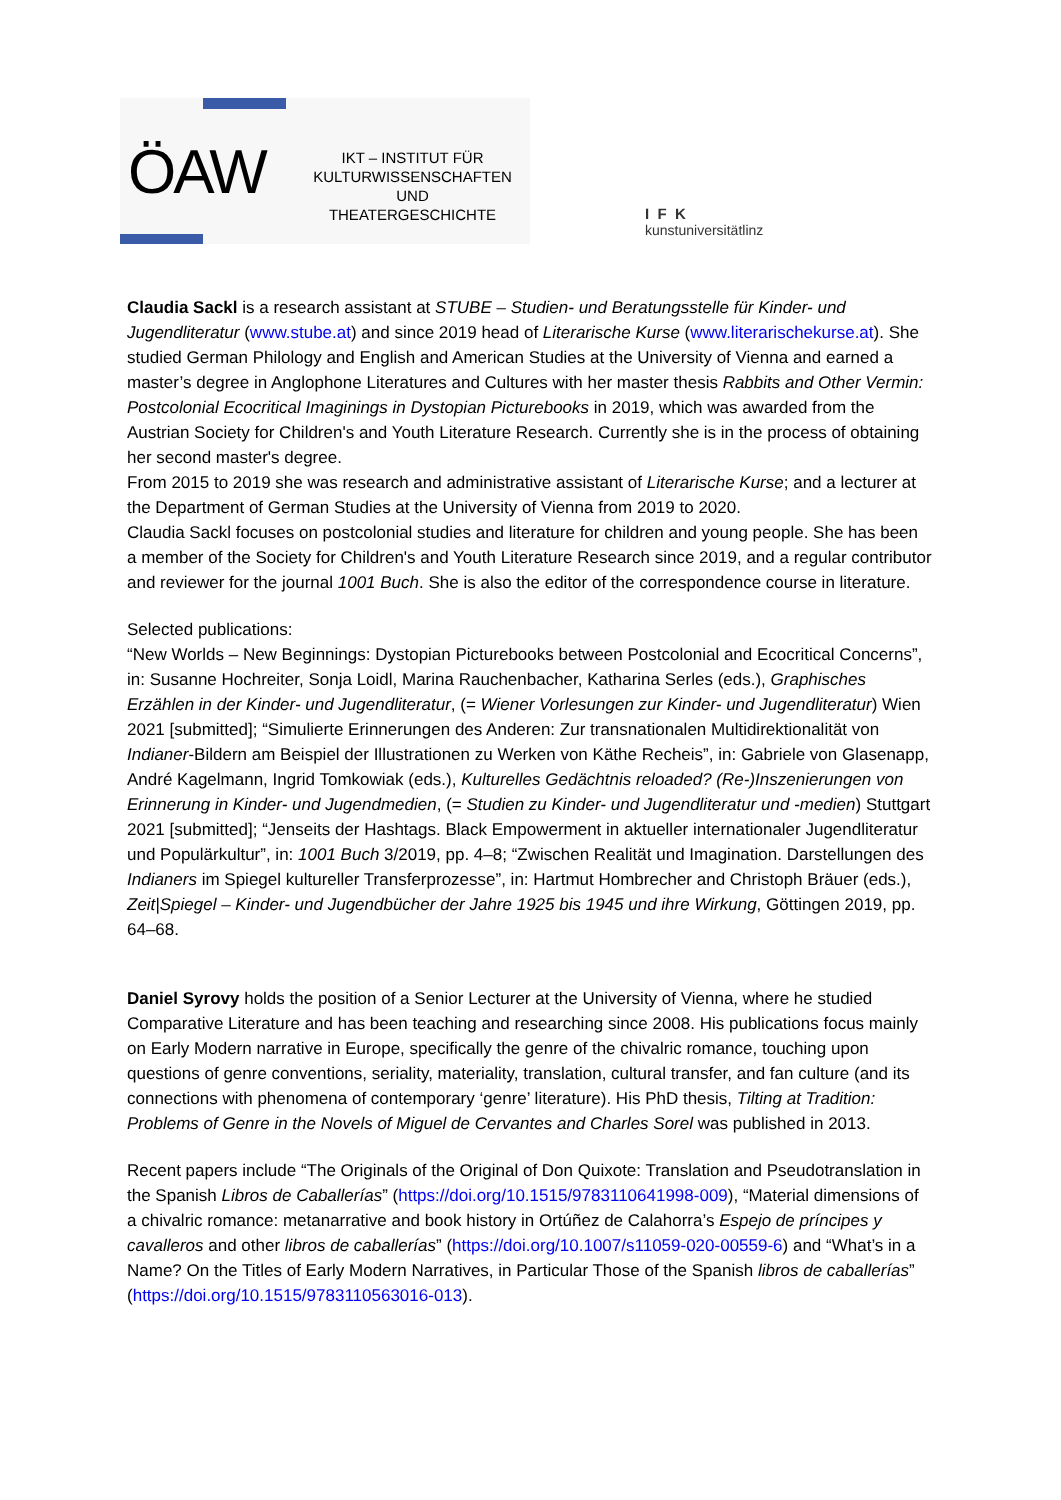ÖAW
IKT – INSTITUT FÜR
KULTURWISSENSCHAFTEN UND
THEATERGESCHICHTE
I F K
kunstuniversitätlinz
Claudia Sackl is a research assistant at STUBE – Studien- und Beratungsstelle für Kinder- und Jugendliteratur (www.stube.at) and since 2019 head of Literarische Kurse (www.literarischekurse.at). She studied German Philology and English and American Studies at the University of Vienna and earned a master’s degree in Anglophone Literatures and Cultures with her master thesis Rabbits and Other Vermin: Postcolonial Ecocritical Imaginings in Dystopian Picturebooks in 2019, which was awarded from the Austrian Society for Children's and Youth Literature Research. Currently she is in the process of obtaining her second master's degree.
From 2015 to 2019 she was research and administrative assistant of Literarische Kurse; and a lecturer at the Department of German Studies at the University of Vienna from 2019 to 2020.
Claudia Sackl focuses on postcolonial studies and literature for children and young people. She has been a member of the Society for Children's and Youth Literature Research since 2019, and a regular contributor and reviewer for the journal 1001 Buch. She is also the editor of the correspondence course in literature.
Selected publications:
“New Worlds – New Beginnings: Dystopian Picturebooks between Postcolonial and Ecocritical Concerns”, in: Susanne Hochreiter, Sonja Loidl, Marina Rauchenbacher, Katharina Serles (eds.), Graphisches Erzählen in der Kinder- und Jugendliteratur, (= Wiener Vorlesungen zur Kinder- und Jugendliteratur) Wien 2021 [submitted]; “Simulierte Erinnerungen des Anderen: Zur transnationalen Multidirektionalität von Indianer-Bildern am Beispiel der Illustrationen zu Werken von Käthe Recheis”, in: Gabriele von Glasenapp, André Kagelmann, Ingrid Tomkowiak (eds.), Kulturelles Gedächtnis reloaded? (Re-)Inszenierungen von Erinnerung in Kinder- und Jugendmedien, (= Studien zu Kinder- und Jugendliteratur und -medien) Stuttgart 2021 [submitted]; “Jenseits der Hashtags. Black Empowerment in aktueller internationaler Jugendliteratur und Populärkultur”, in: 1001 Buch 3/2019, pp. 4–8; “Zwischen Realität und Imagination. Darstellungen des Indianers im Spiegel kultureller Transferprozesse”, in: Hartmut Hombrecher and Christoph Bräuer (eds.), Zeit|Spiegel – Kinder- und Jugendbücher der Jahre 1925 bis 1945 und ihre Wirkung, Göttingen 2019, pp. 64–68.
Daniel Syrovy holds the position of a Senior Lecturer at the University of Vienna, where he studied Comparative Literature and has been teaching and researching since 2008. His publications focus mainly on Early Modern narrative in Europe, specifically the genre of the chivalric romance, touching upon questions of genre conventions, seriality, materiality, translation, cultural transfer, and fan culture (and its connections with phenomena of contemporary ‘genre’ literature). His PhD thesis, Tilting at Tradition: Problems of Genre in the Novels of Miguel de Cervantes and Charles Sorel was published in 2013.
Recent papers include “The Originals of the Original of Don Quixote: Translation and Pseudotranslation in the Spanish Libros de Caballerías” (https://doi.org/10.1515/9783110641998-009), “Material dimensions of a chivalric romance: metanarrative and book history in Ortúñez de Calahorra’s Espejo de príncipes y cavalleros and other libros de caballerías” (https://doi.org/10.1007/s11059-020-00559-6) and “What’s in a Name? On the Titles of Early Modern Narratives, in Particular Those of the Spanish libros de caballerías” (https://doi.org/10.1515/9783110563016-013).